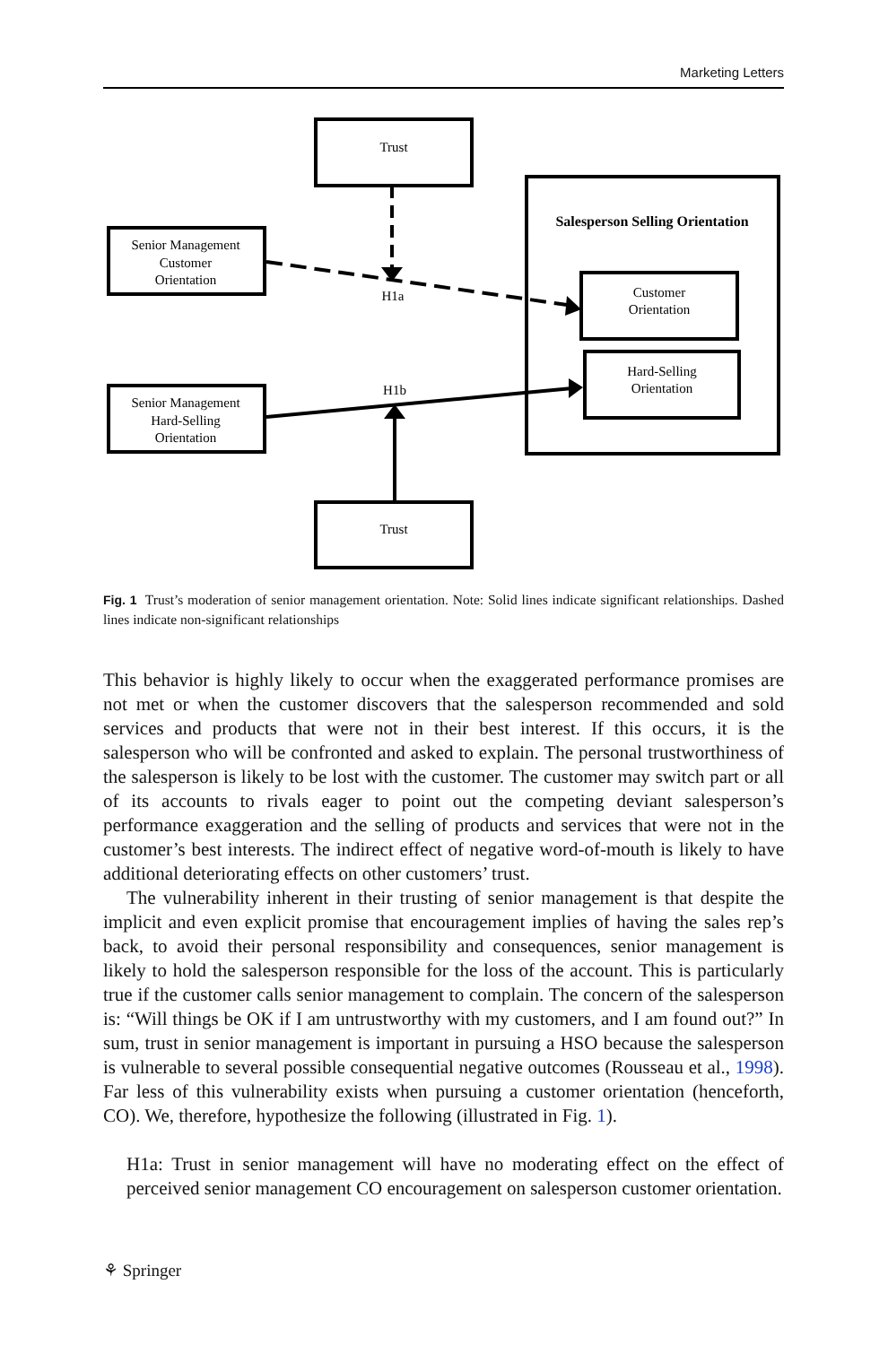Marketing Letters
Trust
Senior Management
Customer
Orientation
H1a
H1b
Salesperson Selling Orientation
Customer
Orientation
Hard-Selling
Orientation
Senior Management
Hard-Selling
Orientation
Trust
Fig. 1 Trust’s moderation of senior management orientation. Note: Solid lines indicate significant relationships. Dashed lines indicate non-significant relationships
This behavior is highly likely to occur when the exaggerated performance promises are not met or when the customer discovers that the salesperson recommended and sold services and products that were not in their best interest. If this occurs, it is the salesperson who will be confronted and asked to explain. The personal trustworthiness of the salesperson is likely to be lost with the customer. The customer may switch part or all of its accounts to rivals eager to point out the competing deviant salesperson’s performance exaggeration and the selling of products and services that were not in the customer’s best interests. The indirect effect of negative word-of-mouth is likely to have additional deteriorating effects on other customers’ trust.
The vulnerability inherent in their trusting of senior management is that despite the implicit and even explicit promise that encouragement implies of having the sales rep’s back, to avoid their personal responsibility and consequences, senior management is likely to hold the salesperson responsible for the loss of the account. This is particularly true if the customer calls senior management to complain. The concern of the salesperson is: “Will things be OK if I am untrustworthy with my customers, and I am found out?” In sum, trust in senior management is important in pursuing a HSO because the salesperson is vulnerable to several possible consequential negative outcomes (Rousseau et al., 1998). Far less of this vulnerability exists when pursuing a customer orientation (henceforth, CO). We, therefore, hypothesize the following (illustrated in Fig. 1).
H1a: Trust in senior management will have no moderating effect on the effect of perceived senior management CO encouragement on salesperson customer orientation.
⚘ Springer